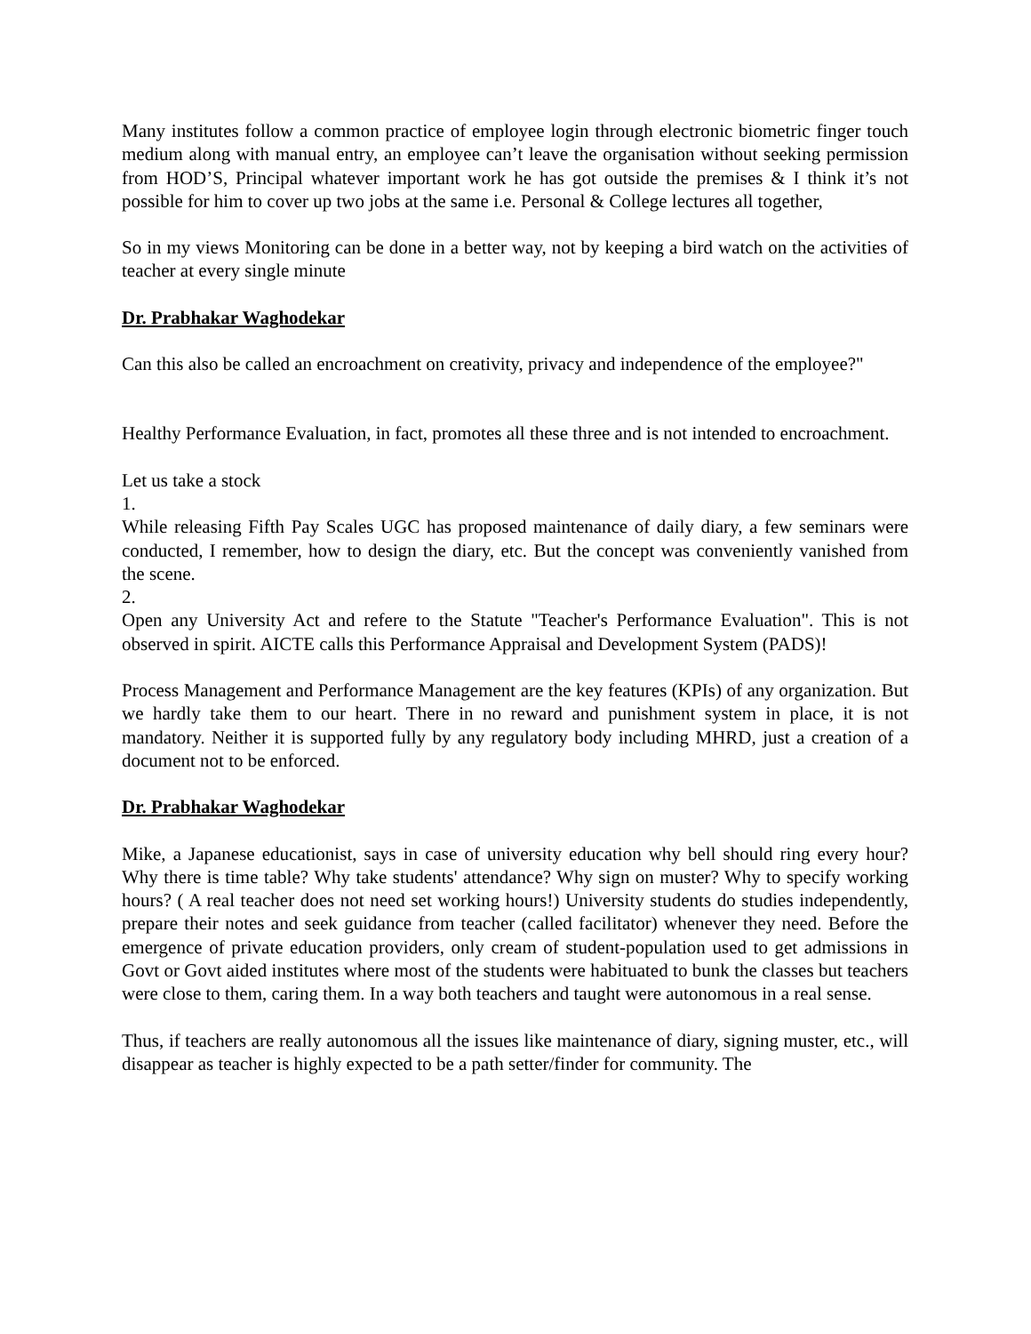Many institutes follow a common practice of employee login through electronic biometric finger touch medium along with manual entry, an employee can’t leave the organisation without seeking permission from HOD’S, Principal whatever important work he has got outside the premises & I think it’s not possible for him to cover up two jobs at the same i.e. Personal & College lectures all together,
So in my views Monitoring can be done in a better way, not by keeping a bird watch on the activities of teacher at every single minute
Dr. Prabhakar Waghodekar
Can this also be called an encroachment on creativity, privacy and independence of the employee?"
Healthy Performance Evaluation, in fact, promotes all these three and is not intended to encroachment.
Let us take a stock
1.
While releasing Fifth Pay Scales UGC has proposed maintenance of daily diary, a few seminars were conducted, I remember, how to design the diary, etc. But the concept was conveniently vanished from the scene.
2.
Open any University Act and refere to the Statute "Teacher's Performance Evaluation". This is not observed in spirit. AICTE calls this Performance Appraisal and Development System (PADS)!
Process Management and Performance Management are the key features (KPIs) of any organization. But we hardly take them to our heart. There in no reward and punishment system in place, it is not mandatory. Neither it is supported fully by any regulatory body including MHRD, just a creation of a document not to be enforced.
Dr. Prabhakar Waghodekar
Mike, a Japanese educationist, says in case of university education why bell should ring every hour? Why there is time table? Why take students' attendance? Why sign on muster? Why to specify working hours? ( A real teacher does not need set working hours!) University students do studies independently, prepare their notes and seek guidance from teacher (called facilitator) whenever they need. Before the emergence of private education providers, only cream of student-population used to get admissions in Govt or Govt aided institutes where most of the students were habituated to bunk the classes but teachers were close to them, caring them. In a way both teachers and taught were autonomous in a real sense.
Thus, if teachers are really autonomous all the issues like maintenance of diary, signing muster, etc., will disappear as teacher is highly expected to be a path setter/finder for community. The